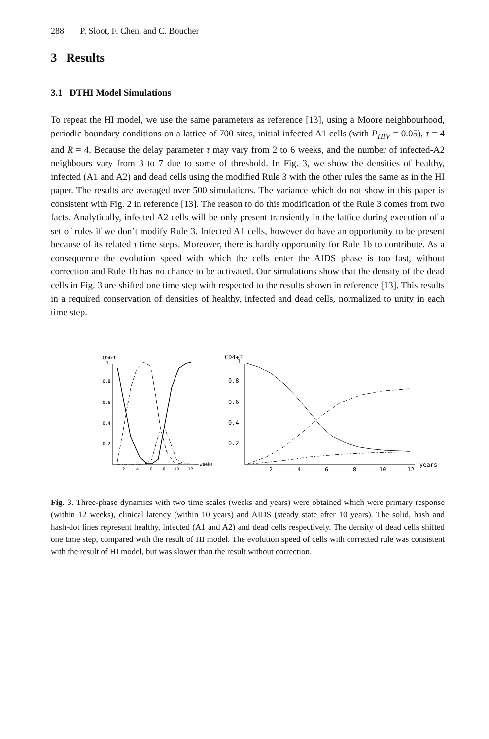288 P. Sloot, F. Chen, and C. Boucher
3 Results
3.1 DTHI Model Simulations
To repeat the HI model, we use the same parameters as reference [13], using a Moore neighbourhood, periodic boundary conditions on a lattice of 700 sites, initial infected A1 cells (with P<sub>HIV</sub> = 0.05), τ = 4 and R = 4. Because the delay parameter τ may vary from 2 to 6 weeks, and the number of infected-A2 neighbours vary from 3 to 7 due to some of threshold. In Fig. 3, we show the densities of healthy, infected (A1 and A2) and dead cells using the modified Rule 3 with the other rules the same as in the HI paper. The results are averaged over 500 simulations. The variance which do not show in this paper is consistent with Fig. 2 in reference [13]. The reason to do this modification of the Rule 3 comes from two facts. Analytically, infected A2 cells will be only present transiently in the lattice during execution of a set of rules if we don’t modify Rule 3. Infected A1 cells, however do have an opportunity to be present because of its related τ time steps. Moreover, there is hardly opportunity for Rule 1b to contribute. As a consequence the evolution speed with which the cells enter the AIDS phase is too fast, without correction and Rule 1b has no chance to be activated. Our simulations show that the density of the dead cells in Fig. 3 are shifted one time step with respected to the results shown in reference [13]. This results in a required conservation of densities of healthy, infected and dead cells, normalized to unity in each time step.
CD4+T
0.2
0.4
0.6
0.8
1
2
4
6
8
10
12
weeks
CD4+T
0.2
0.4
0.6
0.8
1
2
4
6
8
10
12
years
Fig. 3. Three-phase dynamics with two time scales (weeks and years) were obtained which were primary response (within 12 weeks), clinical latency (within 10 years) and AIDS (steady state after 10 years). The solid, hash and hash-dot lines represent healthy, infected (A1 and A2) and dead cells respectively. The density of dead cells shifted one time step, compared with the result of HI model. The evolution speed of cells with corrected rule was consistent with the result of HI model, but was slower than the result without correction.